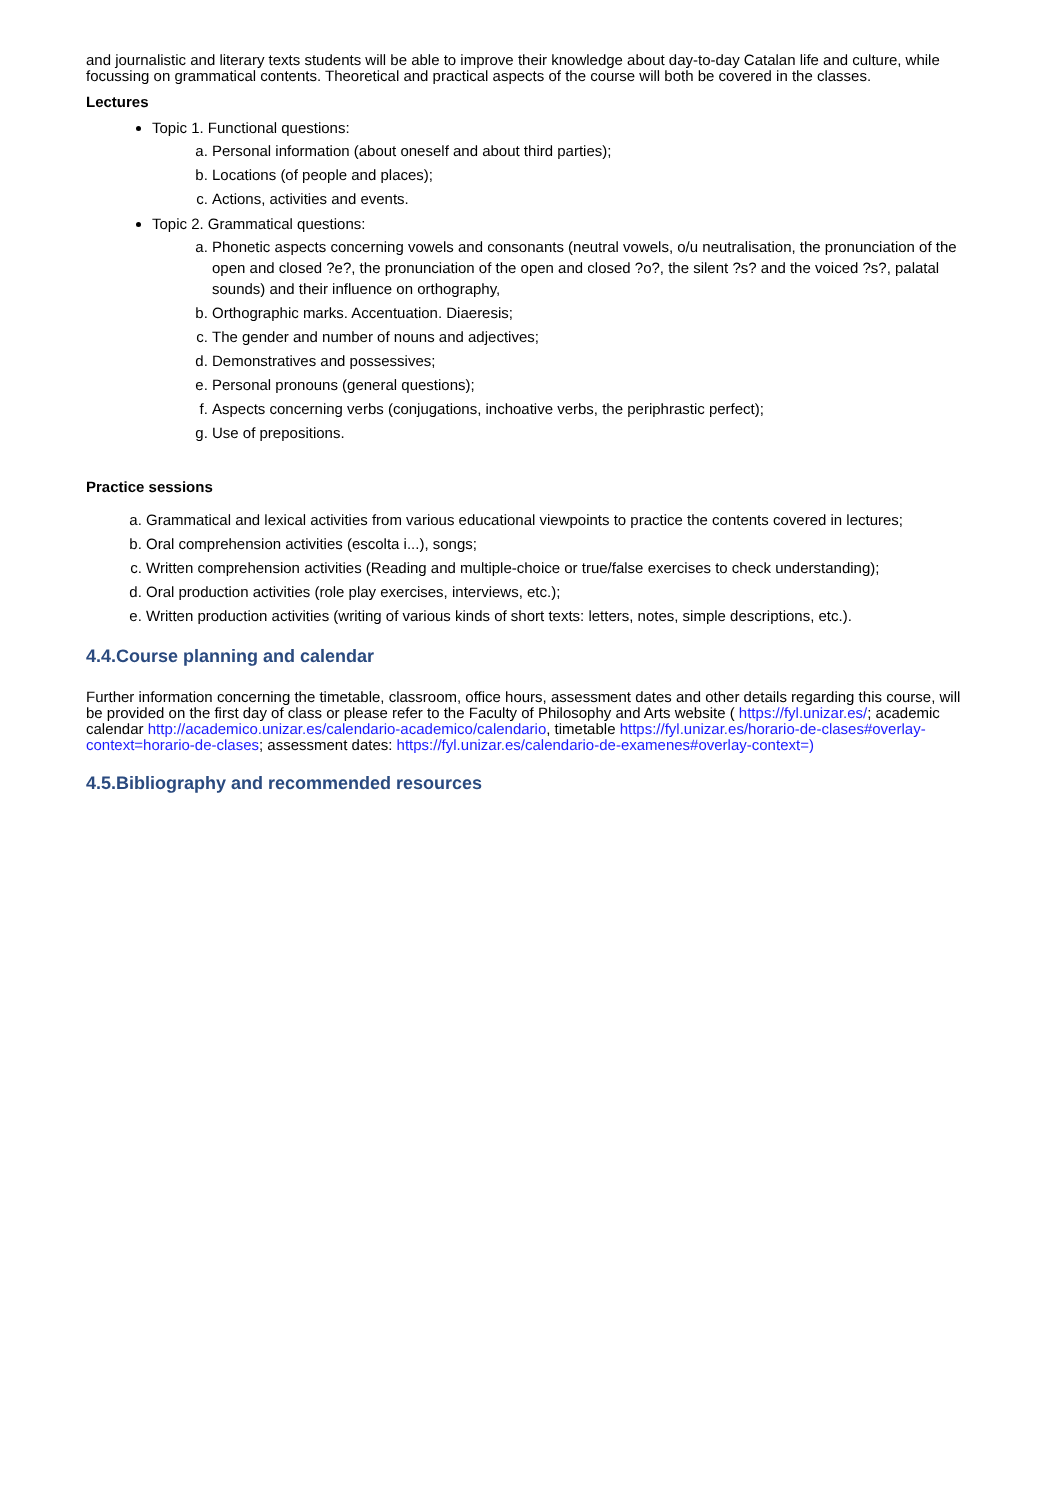and journalistic and literary texts students will be able to improve their knowledge about day-to-day Catalan life and culture, while focussing on grammatical contents. Theoretical and practical aspects of the course will both be covered in the classes.
Lectures
Topic 1. Functional questions:
a. Personal information (about oneself and about third parties);
b. Locations (of people and places);
c. Actions, activities and events.
Topic 2. Grammatical questions:
a. Phonetic aspects concerning vowels and consonants (neutral vowels, o/u neutralisation, the pronunciation of the open and closed ?e?, the pronunciation of the open and closed ?o?, the silent ?s? and the voiced ?s?, palatal sounds) and their influence on orthography,
b. Orthographic marks. Accentuation. Diaeresis;
c. The gender and number of nouns and adjectives;
d. Demonstratives and possessives;
e. Personal pronouns (general questions);
f. Aspects concerning verbs (conjugations, inchoative verbs, the periphrastic perfect);
g. Use of prepositions.
Practice sessions
a. Grammatical and lexical activities from various educational viewpoints to practice the contents covered in lectures;
b. Oral comprehension activities (escolta i...), songs;
c. Written comprehension activities (Reading and multiple-choice or true/false exercises to check understanding);
d. Oral production activities (role play exercises, interviews, etc.);
e. Written production activities (writing of various kinds of short texts: letters, notes, simple descriptions, etc.).
4.4.Course planning and calendar
Further information concerning the timetable, classroom, office hours, assessment dates and other details regarding this course, will be provided on the first day of class or please refer to the Faculty of Philosophy and Arts website ( https://fyl.unizar.es/; academic calendar http://academico.unizar.es/calendario-academico/calendario, timetable https://fyl.unizar.es/horario-de-clases#overlay-context=horario-de-clases; assessment dates: https://fyl.unizar.es/calendario-de-examenes#overlay-context=)
4.5.Bibliography and recommended resources